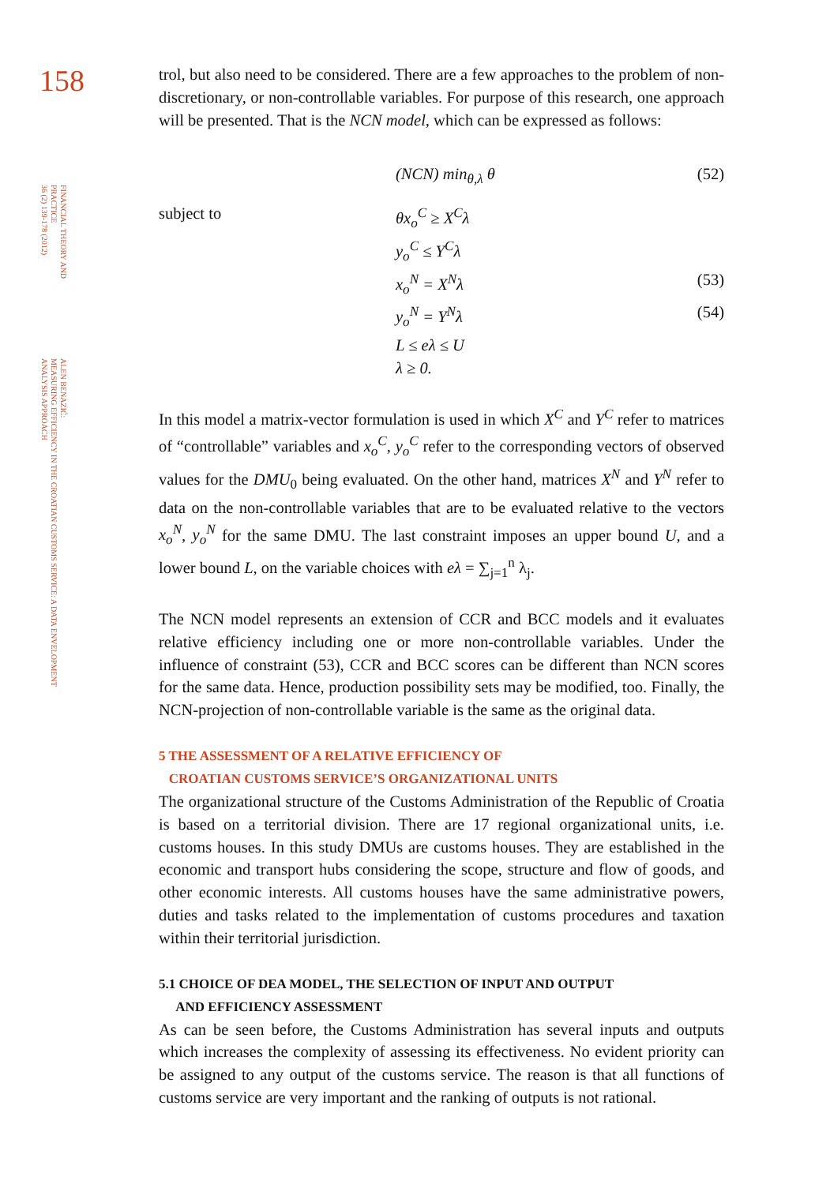158
FINANCIAL THEORY AND PRACTICE
36 (2) 139-178 (2012)
ALEN BENAZIĆ:
MEASURING EFFICIENCY IN THE CROATIAN CUSTOMS SERVICE: A DATA ENVELOPMENT
ANALYSIS APPROACH
trol, but also need to be considered. There are a few approaches to the problem of non-discretionary, or non-controllable variables. For purpose of this research, one approach will be presented. That is the NCN model, which can be expressed as follows:
(NCN) min<sub>θ,λ</sub> θ (52)
subject to θx<sub>o</sub><sup>C</sup> ≥ X<sup>C</sup>λ
y<sub>o</sub><sup>C</sup> ≤ Y<sup>C</sup>λ
x<sub>o</sub><sup>N</sup> = X<sup>N</sup>λ (53)
y<sub>o</sub><sup>N</sup> = Y<sup>N</sup>λ (54)
L ≤ eλ ≤ U
λ ≥ 0.
In this model a matrix-vector formulation is used in which X<sup>C</sup> and Y<sup>C</sup> refer to matrices of “controllable” variables and x<sub>o</sub><sup>C</sup>, y<sub>o</sub><sup>C</sup> refer to the corresponding vectors of observed values for the DMU<sub>0</sub> being evaluated. On the other hand, matrices X<sup>N</sup> and Y<sup>N</sup> refer to data on the non-controllable variables that are to be evaluated relative to the vectors x<sub>o</sub><sup>N</sup>, y<sub>o</sub><sup>N</sup> for the same DMU. The last constraint imposes an upper bound U, and a lower bound L, on the variable choices with eλ = ∑<sub>j=1</sub><sup>n</sup> λ<sub>j</sub>.
The NCN model represents an extension of CCR and BCC models and it evaluates relative efficiency including one or more non-controllable variables. Under the influence of constraint (53), CCR and BCC scores can be different than NCN scores for the same data. Hence, production possibility sets may be modified, too. Finally, the NCN-projection of non-controllable variable is the same as the original data.
5 THE ASSESSMENT OF A RELATIVE EFFICIENCY OF
CROATIAN CUSTOMS SERVICE’S ORGANIZATIONAL UNITS
The organizational structure of the Customs Administration of the Republic of Croatia is based on a territorial division. There are 17 regional organizational units, i.e. customs houses. In this study DMUs are customs houses. They are established in the economic and transport hubs considering the scope, structure and flow of goods, and other economic interests. All customs houses have the same administrative powers, duties and tasks related to the implementation of customs procedures and taxation within their territorial jurisdiction.
5.1 CHOICE OF DEA MODEL, THE SELECTION OF INPUT AND OUTPUT
AND EFFICIENCY ASSESSMENT
As can be seen before, the Customs Administration has several inputs and outputs which increases the complexity of assessing its effectiveness. No evident priority can be assigned to any output of the customs service. The reason is that all functions of customs service are very important and the ranking of outputs is not rational.